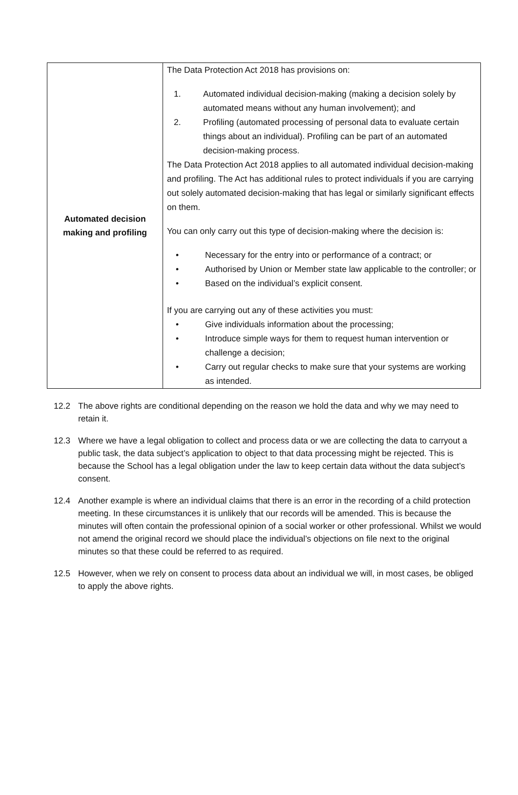| Automated decision making and profiling | The Data Protection Act 2018 has provisions on: 1. Automated individual decision-making (making a decision solely by automated means without any human involvement); and 2. Profiling (automated processing of personal data to evaluate certain things about an individual). Profiling can be part of an automated decision-making process. The Data Protection Act 2018 applies to all automated individual decision-making and profiling. The Act has additional rules to protect individuals if you are carrying out solely automated decision-making that has legal or similarly significant effects on them. You can only carry out this type of decision-making where the decision is: • Necessary for the entry into or performance of a contract; or • Authorised by Union or Member state law applicable to the controller; or • Based on the individual’s explicit consent. If you are carrying out any of these activities you must: • Give individuals information about the processing; • Introduce simple ways for them to request human intervention or challenge a decision; • Carry out regular checks to make sure that your systems are working as intended. |
12.2 The above rights are conditional depending on the reason we hold the data and why we may need to retain it.
12.3 Where we have a legal obligation to collect and process data or we are collecting the data to carryout a public task, the data subject’s application to object to that data processing might be rejected. This is because the School has a legal obligation under the law to keep certain data without the data subject’s consent.
12.4 Another example is where an individual claims that there is an error in the recording of a child protection meeting. In these circumstances it is unlikely that our records will be amended. This is because the minutes will often contain the professional opinion of a social worker or other professional. Whilst we would not amend the original record we should place the individual’s objections on file next to the original minutes so that these could be referred to as required.
12.5 However, when we rely on consent to process data about an individual we will, in most cases, be obliged to apply the above rights.